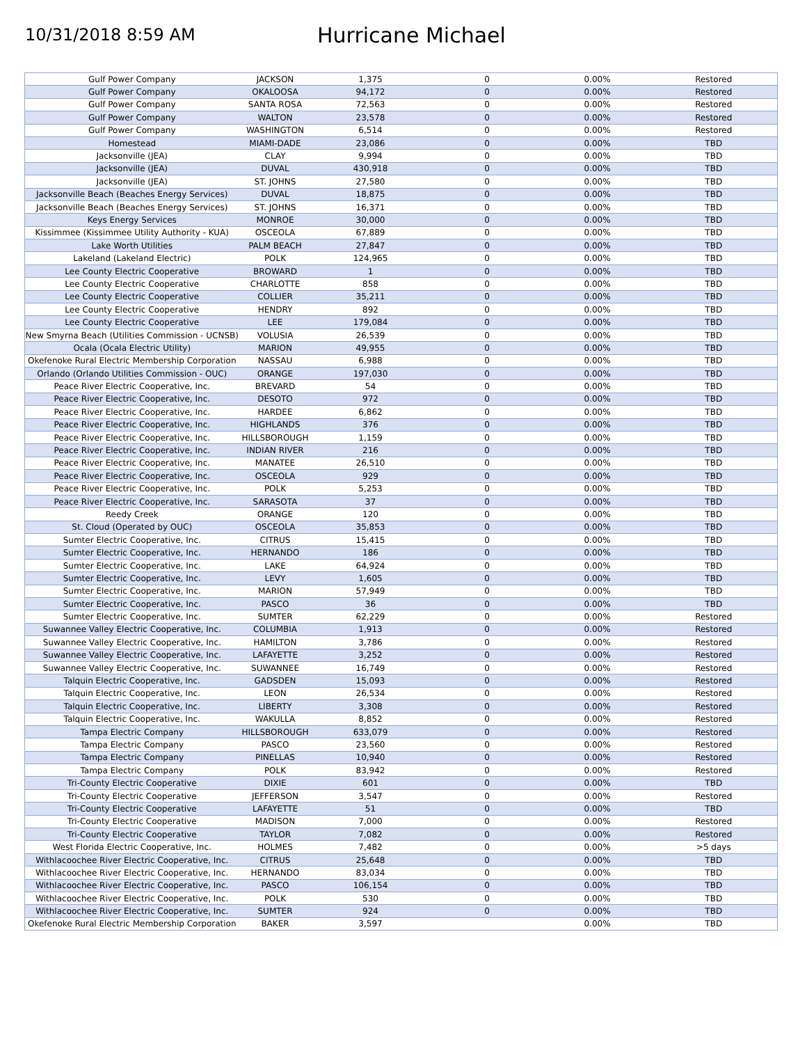10/31/2018 8:59 AM
Hurricane Michael
| Gulf Power Company | JACKSON | 1,375 | 0 | 0.00% | Restored |
| Gulf Power Company | OKALOOSA | 94,172 | 0 | 0.00% | Restored |
| Gulf Power Company | SANTA ROSA | 72,563 | 0 | 0.00% | Restored |
| Gulf Power Company | WALTON | 23,578 | 0 | 0.00% | Restored |
| Gulf Power Company | WASHINGTON | 6,514 | 0 | 0.00% | Restored |
| Homestead | MIAMI-DADE | 23,086 | 0 | 0.00% | TBD |
| Jacksonville (JEA) | CLAY | 9,994 | 0 | 0.00% | TBD |
| Jacksonville (JEA) | DUVAL | 430,918 | 0 | 0.00% | TBD |
| Jacksonville (JEA) | ST. JOHNS | 27,580 | 0 | 0.00% | TBD |
| Jacksonville Beach (Beaches Energy Services) | DUVAL | 18,875 | 0 | 0.00% | TBD |
| Jacksonville Beach (Beaches Energy Services) | ST. JOHNS | 16,371 | 0 | 0.00% | TBD |
| Keys Energy Services | MONROE | 30,000 | 0 | 0.00% | TBD |
| Kissimmee (Kissimmee Utility Authority - KUA) | OSCEOLA | 67,889 | 0 | 0.00% | TBD |
| Lake Worth Utilities | PALM BEACH | 27,847 | 0 | 0.00% | TBD |
| Lakeland (Lakeland Electric) | POLK | 124,965 | 0 | 0.00% | TBD |
| Lee County Electric Cooperative | BROWARD | 1 | 0 | 0.00% | TBD |
| Lee County Electric Cooperative | CHARLOTTE | 858 | 0 | 0.00% | TBD |
| Lee County Electric Cooperative | COLLIER | 35,211 | 0 | 0.00% | TBD |
| Lee County Electric Cooperative | HENDRY | 892 | 0 | 0.00% | TBD |
| Lee County Electric Cooperative | LEE | 179,084 | 0 | 0.00% | TBD |
| New Smyrna Beach (Utilities Commission - UCNSB) | VOLUSIA | 26,539 | 0 | 0.00% | TBD |
| Ocala (Ocala Electric Utility) | MARION | 49,955 | 0 | 0.00% | TBD |
| Okefenoke Rural Electric Membership Corporation | NASSAU | 6,988 | 0 | 0.00% | TBD |
| Orlando (Orlando Utilities Commission - OUC) | ORANGE | 197,030 | 0 | 0.00% | TBD |
| Peace River Electric Cooperative, Inc. | BREVARD | 54 | 0 | 0.00% | TBD |
| Peace River Electric Cooperative, Inc. | DESOTO | 972 | 0 | 0.00% | TBD |
| Peace River Electric Cooperative, Inc. | HARDEE | 6,862 | 0 | 0.00% | TBD |
| Peace River Electric Cooperative, Inc. | HIGHLANDS | 376 | 0 | 0.00% | TBD |
| Peace River Electric Cooperative, Inc. | HILLSBOROUGH | 1,159 | 0 | 0.00% | TBD |
| Peace River Electric Cooperative, Inc. | INDIAN RIVER | 216 | 0 | 0.00% | TBD |
| Peace River Electric Cooperative, Inc. | MANATEE | 26,510 | 0 | 0.00% | TBD |
| Peace River Electric Cooperative, Inc. | OSCEOLA | 929 | 0 | 0.00% | TBD |
| Peace River Electric Cooperative, Inc. | POLK | 5,253 | 0 | 0.00% | TBD |
| Peace River Electric Cooperative, Inc. | SARASOTA | 37 | 0 | 0.00% | TBD |
| Reedy Creek | ORANGE | 120 | 0 | 0.00% | TBD |
| St. Cloud (Operated by OUC) | OSCEOLA | 35,853 | 0 | 0.00% | TBD |
| Sumter Electric Cooperative, Inc. | CITRUS | 15,415 | 0 | 0.00% | TBD |
| Sumter Electric Cooperative, Inc. | HERNANDO | 186 | 0 | 0.00% | TBD |
| Sumter Electric Cooperative, Inc. | LAKE | 64,924 | 0 | 0.00% | TBD |
| Sumter Electric Cooperative, Inc. | LEVY | 1,605 | 0 | 0.00% | TBD |
| Sumter Electric Cooperative, Inc. | MARION | 57,949 | 0 | 0.00% | TBD |
| Sumter Electric Cooperative, Inc. | PASCO | 36 | 0 | 0.00% | TBD |
| Sumter Electric Cooperative, Inc. | SUMTER | 62,229 | 0 | 0.00% | Restored |
| Suwannee Valley Electric Cooperative, Inc. | COLUMBIA | 1,913 | 0 | 0.00% | Restored |
| Suwannee Valley Electric Cooperative, Inc. | HAMILTON | 3,786 | 0 | 0.00% | Restored |
| Suwannee Valley Electric Cooperative, Inc. | LAFAYETTE | 3,252 | 0 | 0.00% | Restored |
| Suwannee Valley Electric Cooperative, Inc. | SUWANNEE | 16,749 | 0 | 0.00% | Restored |
| Talquin Electric Cooperative, Inc. | GADSDEN | 15,093 | 0 | 0.00% | Restored |
| Talquin Electric Cooperative, Inc. | LEON | 26,534 | 0 | 0.00% | Restored |
| Talquin Electric Cooperative, Inc. | LIBERTY | 3,308 | 0 | 0.00% | Restored |
| Talquin Electric Cooperative, Inc. | WAKULLA | 8,852 | 0 | 0.00% | Restored |
| Tampa Electric Company | HILLSBOROUGH | 633,079 | 0 | 0.00% | Restored |
| Tampa Electric Company | PASCO | 23,560 | 0 | 0.00% | Restored |
| Tampa Electric Company | PINELLAS | 10,940 | 0 | 0.00% | Restored |
| Tampa Electric Company | POLK | 83,942 | 0 | 0.00% | Restored |
| Tri-County Electric Cooperative | DIXIE | 601 | 0 | 0.00% | TBD |
| Tri-County Electric Cooperative | JEFFERSON | 3,547 | 0 | 0.00% | Restored |
| Tri-County Electric Cooperative | LAFAYETTE | 51 | 0 | 0.00% | TBD |
| Tri-County Electric Cooperative | MADISON | 7,000 | 0 | 0.00% | Restored |
| Tri-County Electric Cooperative | TAYLOR | 7,082 | 0 | 0.00% | Restored |
| West Florida Electric Cooperative, Inc. | HOLMES | 7,482 | 0 | 0.00% | >5 days |
| Withlacoochee River Electric Cooperative, Inc. | CITRUS | 25,648 | 0 | 0.00% | TBD |
| Withlacoochee River Electric Cooperative, Inc. | HERNANDO | 83,034 | 0 | 0.00% | TBD |
| Withlacoochee River Electric Cooperative, Inc. | PASCO | 106,154 | 0 | 0.00% | TBD |
| Withlacoochee River Electric Cooperative, Inc. | POLK | 530 | 0 | 0.00% | TBD |
| Withlacoochee River Electric Cooperative, Inc. | SUMTER | 924 | 0 | 0.00% | TBD |
| Okefenoke Rural Electric Membership Corporation | BAKER | 3,597 | | 0.00% | TBD |